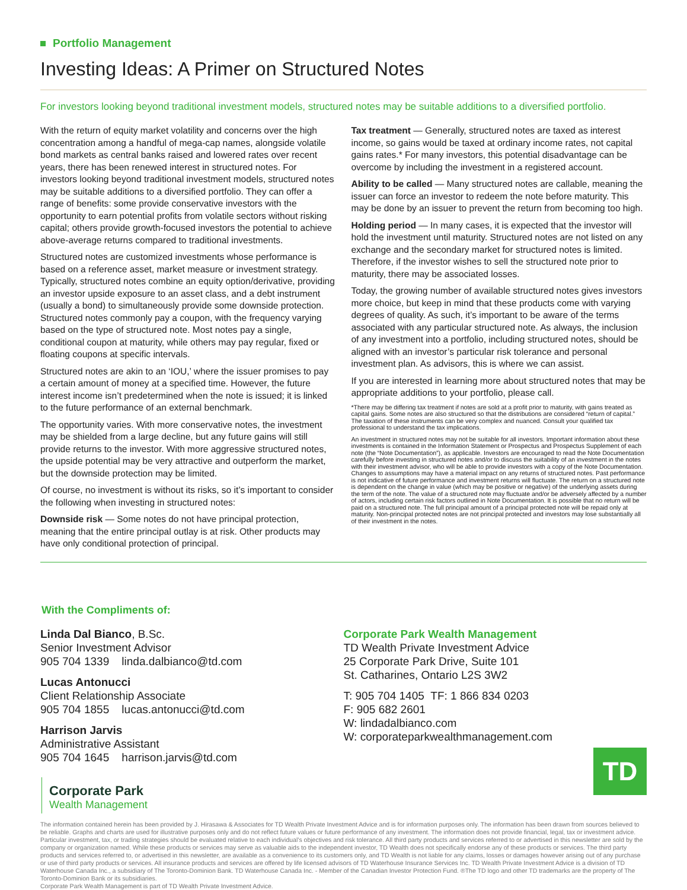Portfolio Management
Investing Ideas: A Primer on Structured Notes
For investors looking beyond traditional investment models, structured notes may be suitable additions to a diversified portfolio.
With the return of equity market volatility and concerns over the high concentration among a handful of mega-cap names, alongside volatile bond markets as central banks raised and lowered rates over recent years, there has been renewed interest in structured notes. For investors looking beyond traditional investment models, structured notes may be suitable additions to a diversified portfolio. They can offer a range of benefits: some provide conservative investors with the opportunity to earn potential profits from volatile sectors without risking capital; others provide growth-focused investors the potential to achieve above-average returns compared to traditional investments.
Structured notes are customized investments whose performance is based on a reference asset, market measure or investment strategy. Typically, structured notes combine an equity option/derivative, providing an investor upside exposure to an asset class, and a debt instrument (usually a bond) to simultaneously provide some downside protection. Structured notes commonly pay a coupon, with the frequency varying based on the type of structured note. Most notes pay a single, conditional coupon at maturity, while others may pay regular, fixed or floating coupons at specific intervals.
Structured notes are akin to an ‘IOU,’ where the issuer promises to pay a certain amount of money at a specified time. However, the future interest income isn’t predetermined when the note is issued; it is linked to the future performance of an external benchmark.
The opportunity varies. With more conservative notes, the investment may be shielded from a large decline, but any future gains will still provide returns to the investor. With more aggressive structured notes, the upside potential may be very attractive and outperform the market, but the downside protection may be limited.
Of course, no investment is without its risks, so it’s important to consider the following when investing in structured notes:
Downside risk — Some notes do not have principal protection, meaning that the entire principal outlay is at risk. Other products may have only conditional protection of principal.
Tax treatment — Generally, structured notes are taxed as interest income, so gains would be taxed at ordinary income rates, not capital gains rates.* For many investors, this potential disadvantage can be overcome by including the investment in a registered account.
Ability to be called — Many structured notes are callable, meaning the issuer can force an investor to redeem the note before maturity. This may be done by an issuer to prevent the return from becoming too high.
Holding period — In many cases, it is expected that the investor will hold the investment until maturity. Structured notes are not listed on any exchange and the secondary market for structured notes is limited. Therefore, if the investor wishes to sell the structured note prior to maturity, there may be associated losses.
Today, the growing number of available structured notes gives investors more choice, but keep in mind that these products come with varying degrees of quality. As such, it’s important to be aware of the terms associated with any particular structured note. As always, the inclusion of any investment into a portfolio, including structured notes, should be aligned with an investor’s particular risk tolerance and personal investment plan. As advisors, this is where we can assist.
If you are interested in learning more about structured notes that may be appropriate additions to your portfolio, please call.
*There may be differing tax treatment if notes are sold at a profit prior to maturity, with gains treated as capital gains. Some notes are also structured so that the distributions are considered “return of capital.” The taxation of these instruments can be very complex and nuanced. Consult your qualified tax professional to understand the tax implications.
An investment in structured notes may not be suitable for all investors. Important information about these investments is contained in the Information Statement or Prospectus and Prospectus Supplement of each note (the “Note Documentation”), as applicable. Investors are encouraged to read the Note Documentation carefully before investing in structured notes and/or to discuss the suitability of an investment in the notes with their investment advisor, who will be able to provide investors with a copy of the Note Documentation. Changes to assumptions may have a material impact on any returns of structured notes. Past performance is not indicative of future performance and investment returns will fluctuate. The return on a structured note is dependent on the change in value (which may be positive or negative) of the underlying assets during the term of the note. The value of a structured note may fluctuate and/or be adversely affected by a number of actors, including certain risk factors outlined in Note Documentation. It is possible that no return will be paid on a structured note. The full principal amount of a principal protected note will be repaid only at maturity. Non-principal protected notes are not principal protected and investors may lose substantially all of their investment in the notes.
With the Compliments of:
Linda Dal Bianco, B.Sc.
Senior Investment Advisor
905 704 1339 linda.dalbianco@td.com
Lucas Antonucci
Client Relationship Associate
905 704 1855 lucas.antonucci@td.com
Harrison Jarvis
Administrative Assistant
905 704 1645 harrison.jarvis@td.com
Corporate Park Wealth Management
TD Wealth Private Investment Advice
25 Corporate Park Drive, Suite 101
St. Catharines, Ontario L2S 3W2
T: 905 704 1405 TF: 1 866 834 0203
F: 905 682 2601
W: lindadalbianco.com
W: corporateparkwealthmanagement.com
TD
Corporate Park
Wealth Management
The information contained herein has been provided by J. Hirasawa & Associates for TD Wealth Private Investment Advice and is for information purposes only. The information has been drawn from sources believed to be reliable. Graphs and charts are used for illustrative purposes only and do not reflect future values or future performance of any investment. The information does not provide financial, legal, tax or investment advice. Particular investment, tax, or trading strategies should be evaluated relative to each individual’s objectives and risk tolerance. All third party products and services referred to or advertised in this newsletter are sold by the company or organization named. While these products or services may serve as valuable aids to the independent investor, TD Wealth does not specifically endorse any of these products or services. The third party products and services referred to, or advertised in this newsletter, are available as a convenience to its customers only, and TD Wealth is not liable for any claims, losses or damages however arising out of any purchase or use of third party products or services. All insurance products and services are offered by life licensed advisors of TD Waterhouse Insurance Services Inc. TD Wealth Private Investment Advice is a division of TD Waterhouse Canada Inc., a subsidiary of The Toronto-Dominion Bank. TD Waterhouse Canada Inc. - Member of the Canadian Investor Protection Fund. ®The TD logo and other TD trademarks are the property of The Toronto-Dominion Bank or its subsidiaries.
Corporate Park Wealth Management is part of TD Wealth Private Investment Advice.